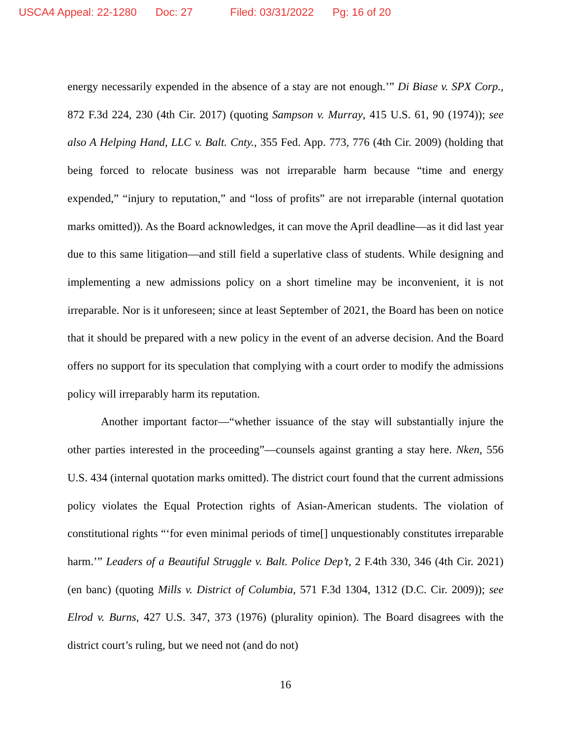USCA4 Appeal: 22-1280 Doc: 27 Filed: 03/31/2022 Pg: 16 of 20
energy necessarily expended in the absence of a stay are not enough.’” Di Biase v. SPX Corp., 872 F.3d 224, 230 (4th Cir. 2017) (quoting Sampson v. Murray, 415 U.S. 61, 90 (1974)); see also A Helping Hand, LLC v. Balt. Cnty., 355 Fed. App. 773, 776 (4th Cir. 2009) (holding that being forced to relocate business was not irreparable harm because “time and energy expended,” “injury to reputation,” and “loss of profits” are not irreparable (internal quotation marks omitted)). As the Board acknowledges, it can move the April deadline—as it did last year due to this same litigation—and still field a superlative class of students. While designing and implementing a new admissions policy on a short timeline may be inconvenient, it is not irreparable. Nor is it unforeseen; since at least September of 2021, the Board has been on notice that it should be prepared with a new policy in the event of an adverse decision. And the Board offers no support for its speculation that complying with a court order to modify the admissions policy will irreparably harm its reputation.
Another important factor—“whether issuance of the stay will substantially injure the other parties interested in the proceeding”—counsels against granting a stay here. Nken, 556 U.S. 434 (internal quotation marks omitted). The district court found that the current admissions policy violates the Equal Protection rights of Asian-American students. The violation of constitutional rights “‘for even minimal periods of time[] unquestionably constitutes irreparable harm.’” Leaders of a Beautiful Struggle v. Balt. Police Dep’t, 2 F.4th 330, 346 (4th Cir. 2021) (en banc) (quoting Mills v. District of Columbia, 571 F.3d 1304, 1312 (D.C. Cir. 2009)); see Elrod v. Burns, 427 U.S. 347, 373 (1976) (plurality opinion). The Board disagrees with the district court’s ruling, but we need not (and do not)
16